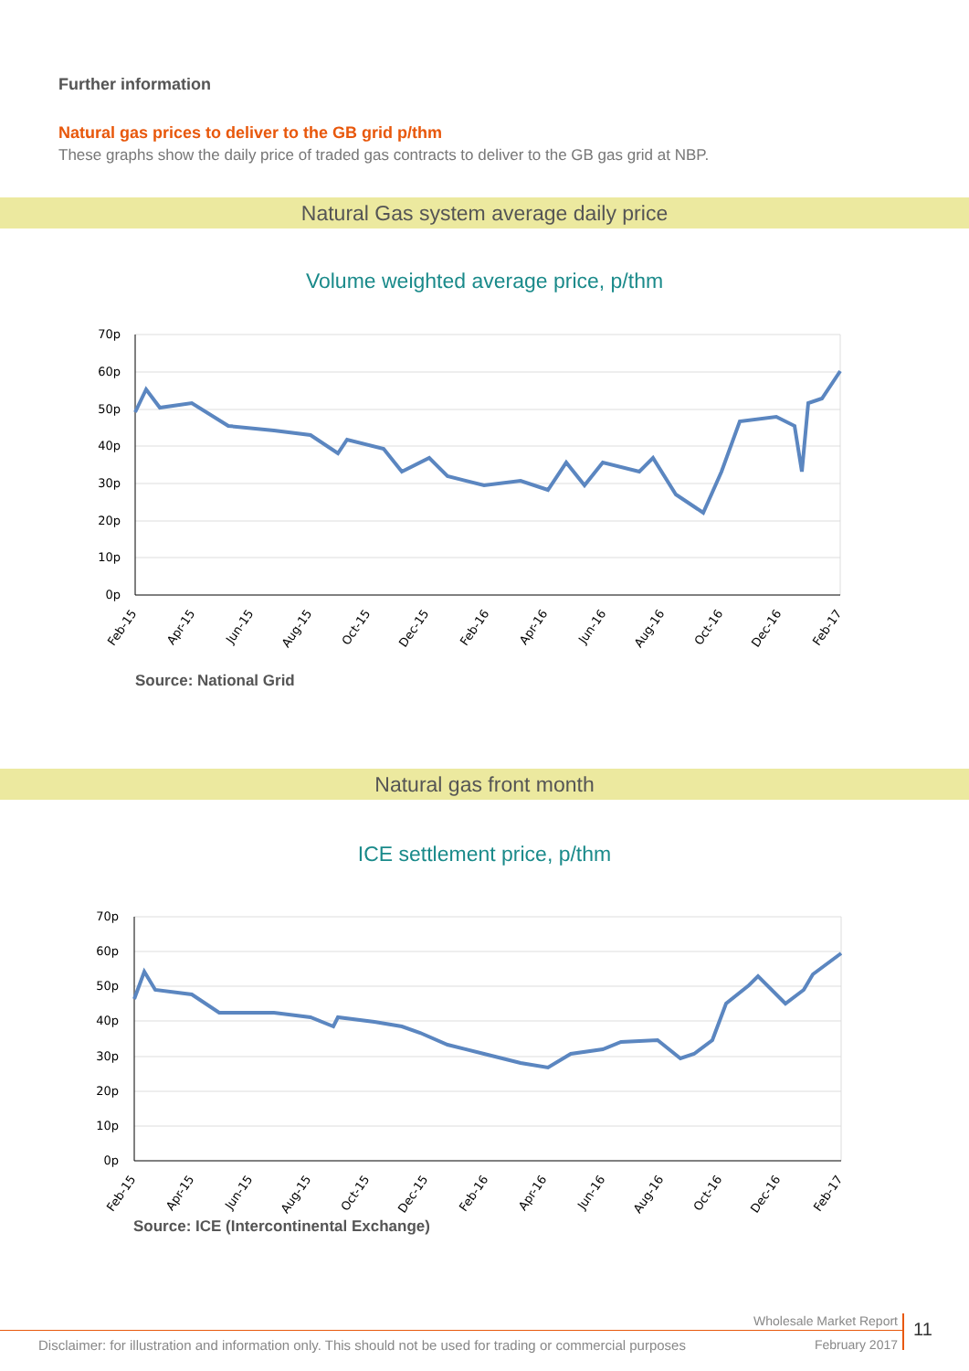Further information
Natural gas prices to deliver to the GB grid p/thm
These graphs show the daily price of traded gas contracts to deliver to the GB gas grid at NBP.
Natural Gas system average daily price
Volume weighted average price, p/thm
70p
60p
50p
40p
30p
20p
10p
0p
Feb-15
Apr-15
Jun-15
Aug-15
Oct-15
Dec-15
Feb-16
Apr-16
Jun-16
Aug-16
Oct-16
Dec-16
Feb-17
Source: National Grid
Natural gas front month
ICE settlement price, p/thm
70p
60p
50p
40p
30p
20p
10p
0p
Feb-15
Apr-15
Jun-15
Aug-15
Oct-15
Dec-15
Feb-16
Apr-16
Jun-16
Aug-16
Oct-16
Dec-16
Feb-17
Source: ICE (Intercontinental Exchange)
Wholesale Market Report
Disclaimer: for illustration and information only. This should not be used for trading or commercial purposes February 2017
11